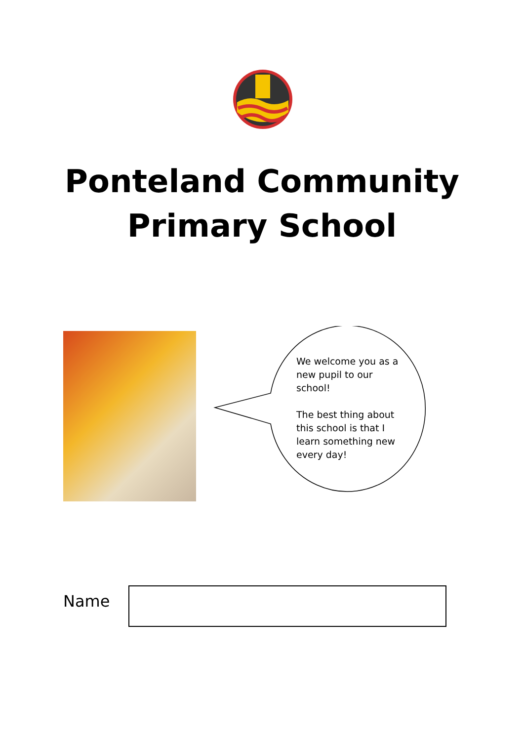Ponteland Community
Primary School
We welcome you as a new pupil to our school!
The best thing about this school is that I learn something new every day!
Name